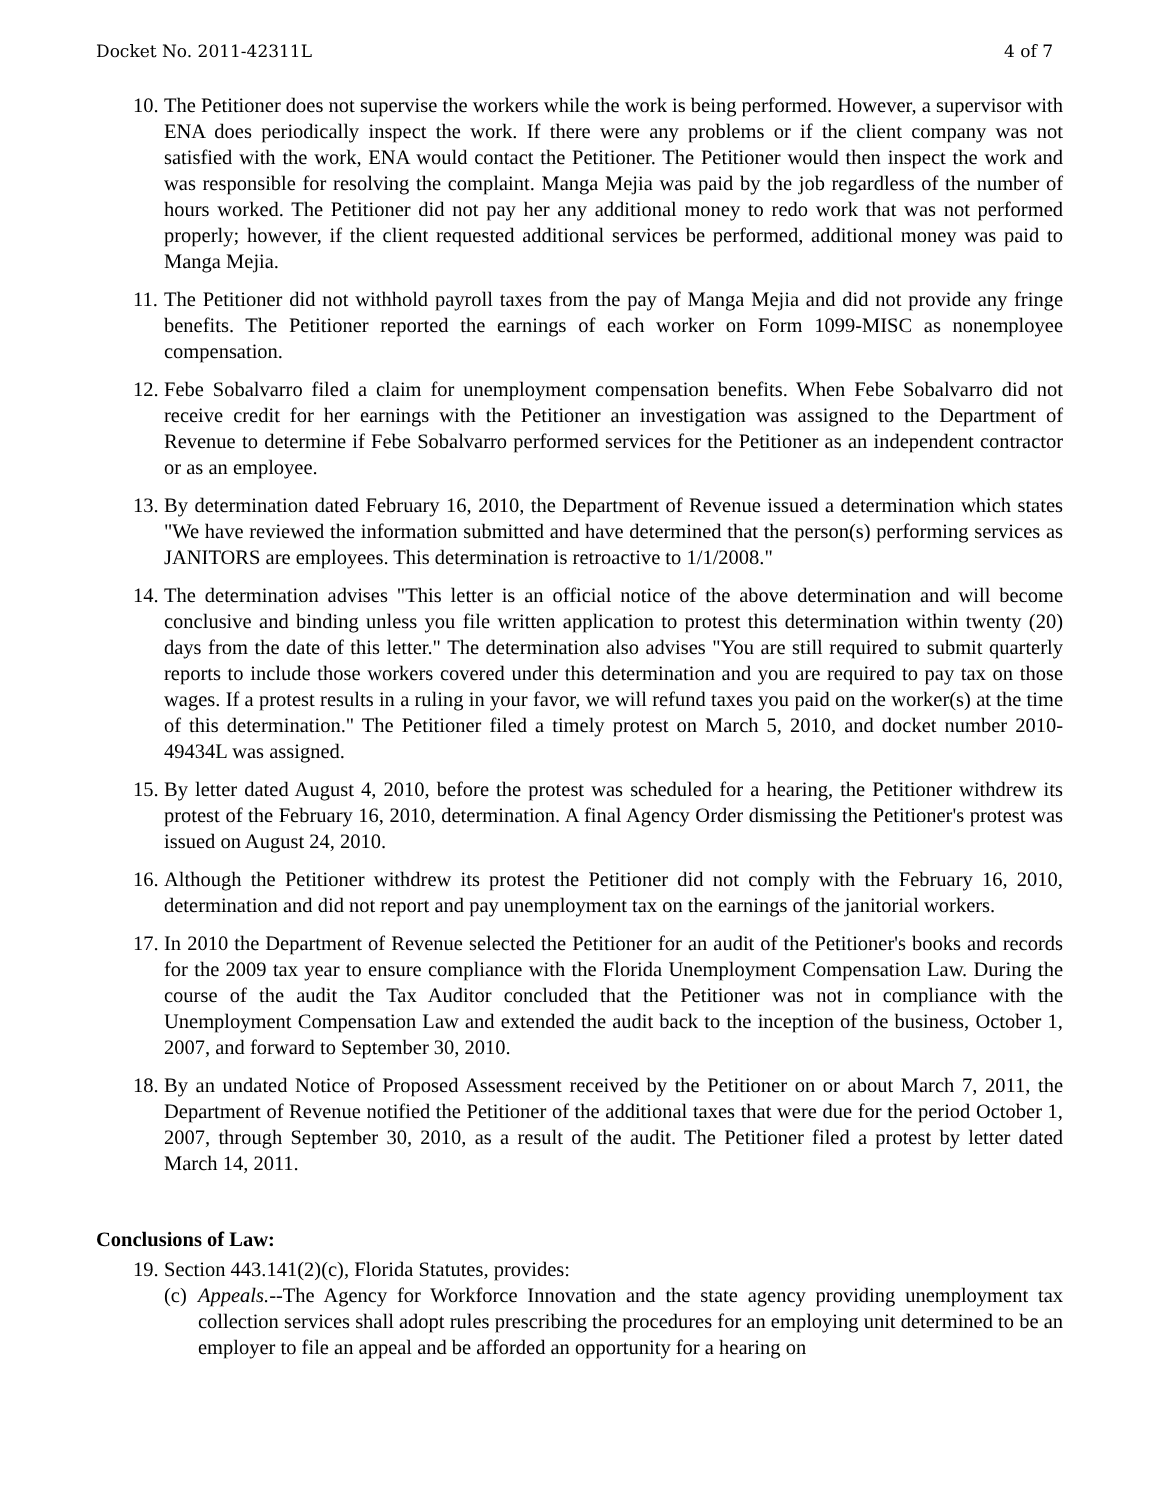Docket No. 2011-42311L 4 of 7
10. The Petitioner does not supervise the workers while the work is being performed. However, a supervisor with ENA does periodically inspect the work. If there were any problems or if the client company was not satisfied with the work, ENA would contact the Petitioner. The Petitioner would then inspect the work and was responsible for resolving the complaint. Manga Mejia was paid by the job regardless of the number of hours worked. The Petitioner did not pay her any additional money to redo work that was not performed properly; however, if the client requested additional services be performed, additional money was paid to Manga Mejia.
11. The Petitioner did not withhold payroll taxes from the pay of Manga Mejia and did not provide any fringe benefits. The Petitioner reported the earnings of each worker on Form 1099-MISC as nonemployee compensation.
12. Febe Sobalvarro filed a claim for unemployment compensation benefits. When Febe Sobalvarro did not receive credit for her earnings with the Petitioner an investigation was assigned to the Department of Revenue to determine if Febe Sobalvarro performed services for the Petitioner as an independent contractor or as an employee.
13. By determination dated February 16, 2010, the Department of Revenue issued a determination which states "We have reviewed the information submitted and have determined that the person(s) performing services as JANITORS are employees. This determination is retroactive to 1/1/2008."
14. The determination advises "This letter is an official notice of the above determination and will become conclusive and binding unless you file written application to protest this determination within twenty (20) days from the date of this letter." The determination also advises "You are still required to submit quarterly reports to include those workers covered under this determination and you are required to pay tax on those wages. If a protest results in a ruling in your favor, we will refund taxes you paid on the worker(s) at the time of this determination." The Petitioner filed a timely protest on March 5, 2010, and docket number 2010-49434L was assigned.
15. By letter dated August 4, 2010, before the protest was scheduled for a hearing, the Petitioner withdrew its protest of the February 16, 2010, determination. A final Agency Order dismissing the Petitioner's protest was issued on August 24, 2010.
16. Although the Petitioner withdrew its protest the Petitioner did not comply with the February 16, 2010, determination and did not report and pay unemployment tax on the earnings of the janitorial workers.
17. In 2010 the Department of Revenue selected the Petitioner for an audit of the Petitioner's books and records for the 2009 tax year to ensure compliance with the Florida Unemployment Compensation Law. During the course of the audit the Tax Auditor concluded that the Petitioner was not in compliance with the Unemployment Compensation Law and extended the audit back to the inception of the business, October 1, 2007, and forward to September 30, 2010.
18. By an undated Notice of Proposed Assessment received by the Petitioner on or about March 7, 2011, the Department of Revenue notified the Petitioner of the additional taxes that were due for the period October 1, 2007, through September 30, 2010, as a result of the audit. The Petitioner filed a protest by letter dated March 14, 2011.
Conclusions of Law:
19. Section 443.141(2)(c), Florida Statutes, provides:
(c) Appeals.--The Agency for Workforce Innovation and the state agency providing unemployment tax collection services shall adopt rules prescribing the procedures for an employing unit determined to be an employer to file an appeal and be afforded an opportunity for a hearing on